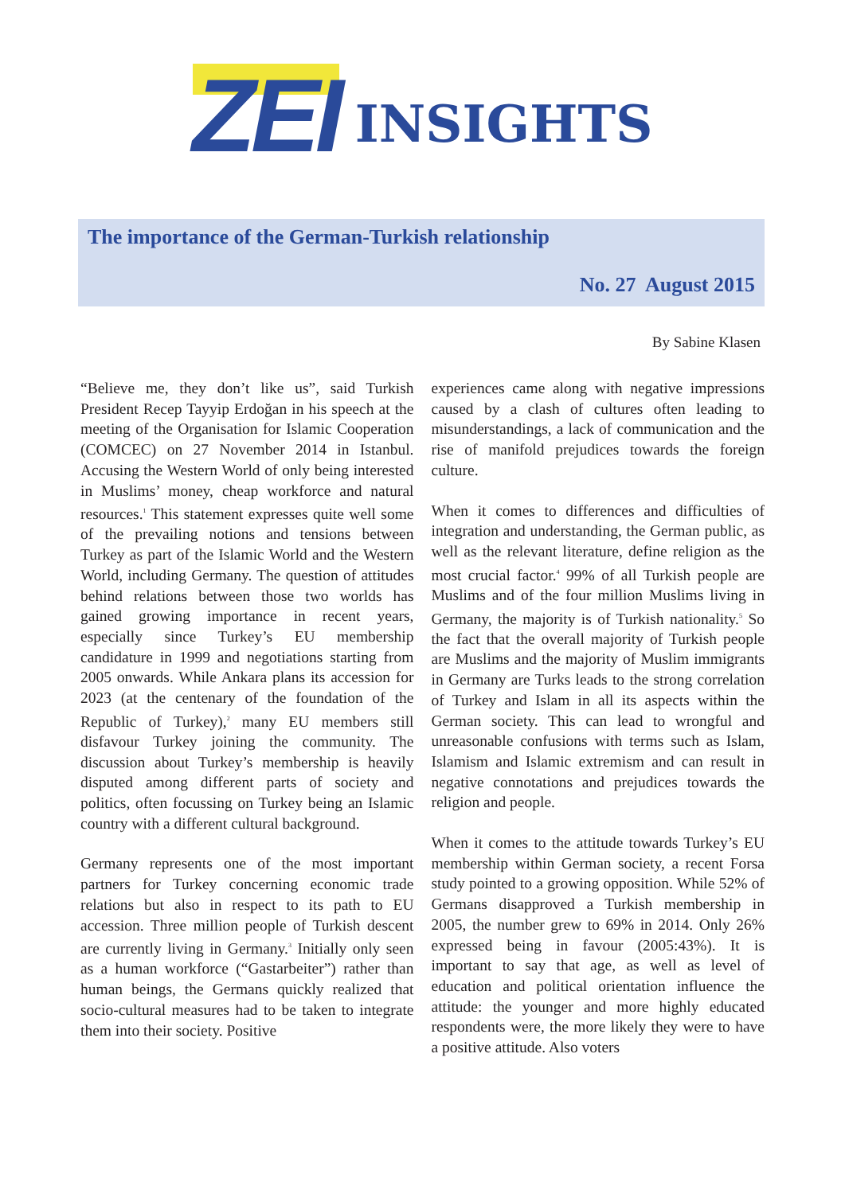ZEI INSIGHTS
The importance of the German-Turkish relationship
No. 27 August 2015
By Sabine Klasen
“Believe me, they don’t like us”, said Turkish President Recep Tayyip Erdoğan in his speech at the meeting of the Organisation for Islamic Cooperation (COMCEC) on 27 November 2014 in Istanbul. Accusing the Western World of only being interested in Muslims’ money, cheap workforce and natural resources.<sup>1</sup> This statement expresses quite well some of the prevailing notions and tensions between Turkey as part of the Islamic World and the Western World, including Germany. The question of attitudes behind relations between those two worlds has gained growing importance in recent years, especially since Turkey’s EU membership candidature in 1999 and negotiations starting from 2005 onwards. While Ankara plans its accession for 2023 (at the centenary of the foundation of the Republic of Turkey),<sup>2</sup> many EU members still disfavour Turkey joining the community. The discussion about Turkey’s membership is heavily disputed among different parts of society and politics, often focussing on Turkey being an Islamic country with a different cultural background.
Germany represents one of the most important partners for Turkey concerning economic trade relations but also in respect to its path to EU accession. Three million people of Turkish descent are currently living in Germany.<sup>3</sup> Initially only seen as a human workforce (“Gastarbeiter”) rather than human beings, the Germans quickly realized that socio-cultural measures had to be taken to integrate them into their society. Positive
experiences came along with negative impressions caused by a clash of cultures often leading to misunderstandings, a lack of communication and the rise of manifold prejudices towards the foreign culture.
When it comes to differences and difficulties of integration and understanding, the German public, as well as the relevant literature, define religion as the most crucial factor.<sup>4</sup> 99% of all Turkish people are Muslims and of the four million Muslims living in Germany, the majority is of Turkish nationality.<sup>5</sup> So the fact that the overall majority of Turkish people are Muslims and the majority of Muslim immigrants in Germany are Turks leads to the strong correlation of Turkey and Islam in all its aspects within the German society. This can lead to wrongful and unreasonable confusions with terms such as Islam, Islamism and Islamic extremism and can result in negative connotations and prejudices towards the religion and people.
When it comes to the attitude towards Turkey’s EU membership within German society, a recent Forsa study pointed to a growing opposition. While 52% of Germans disapproved a Turkish membership in 2005, the number grew to 69% in 2014. Only 26% expressed being in favour (2005:43%). It is important to say that age, as well as level of education and political orientation influence the attitude: the younger and more highly educated respondents were, the more likely they were to have a positive attitude. Also voters